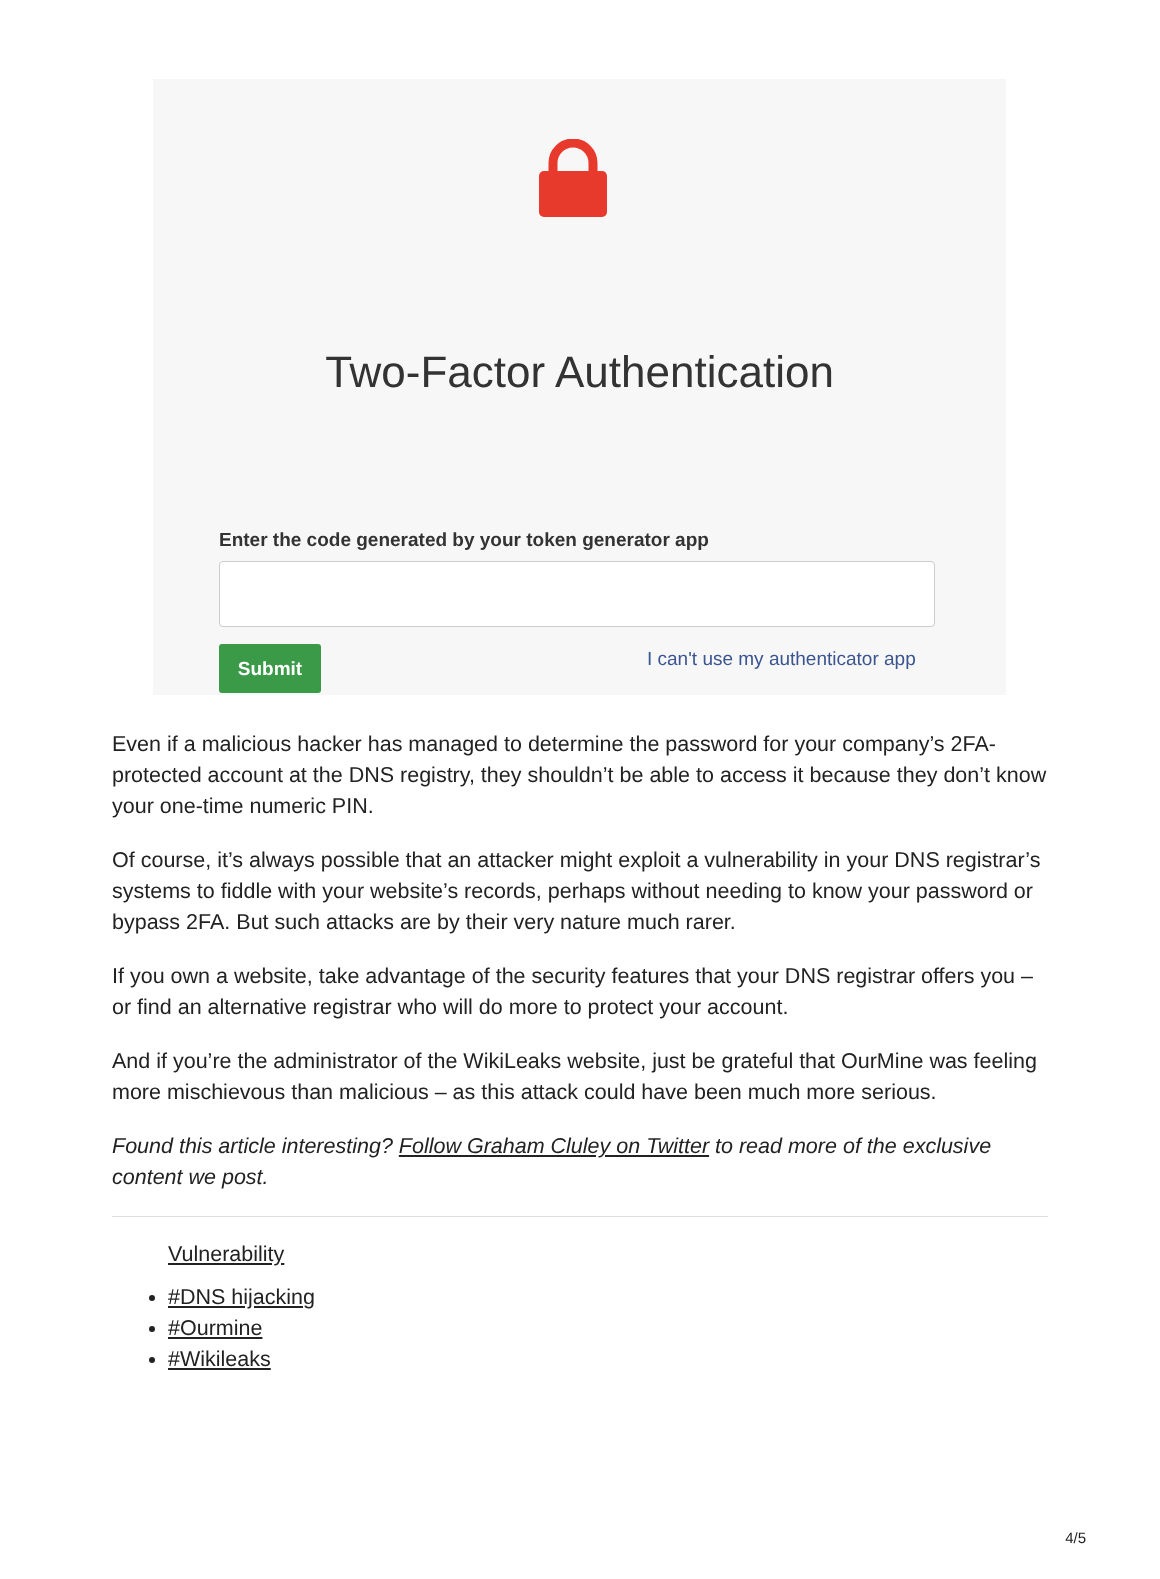Two-Factor Authentication
Enter the code generated by your token generator app
Submit
I can't use my authenticator app
Even if a malicious hacker has managed to determine the password for your company’s 2FA-protected account at the DNS registry, they shouldn’t be able to access it because they don’t know your one-time numeric PIN.
Of course, it’s always possible that an attacker might exploit a vulnerability in your DNS registrar’s systems to fiddle with your website’s records, perhaps without needing to know your password or bypass 2FA. But such attacks are by their very nature much rarer.
If you own a website, take advantage of the security features that your DNS registrar offers you – or find an alternative registrar who will do more to protect your account.
And if you’re the administrator of the WikiLeaks website, just be grateful that OurMine was feeling more mischievous than malicious – as this attack could have been much more serious.
Found this article interesting? Follow Graham Cluley on Twitter to read more of the exclusive content we post.
Vulnerability
#DNS hijacking
#Ourmine
#Wikileaks
4/5